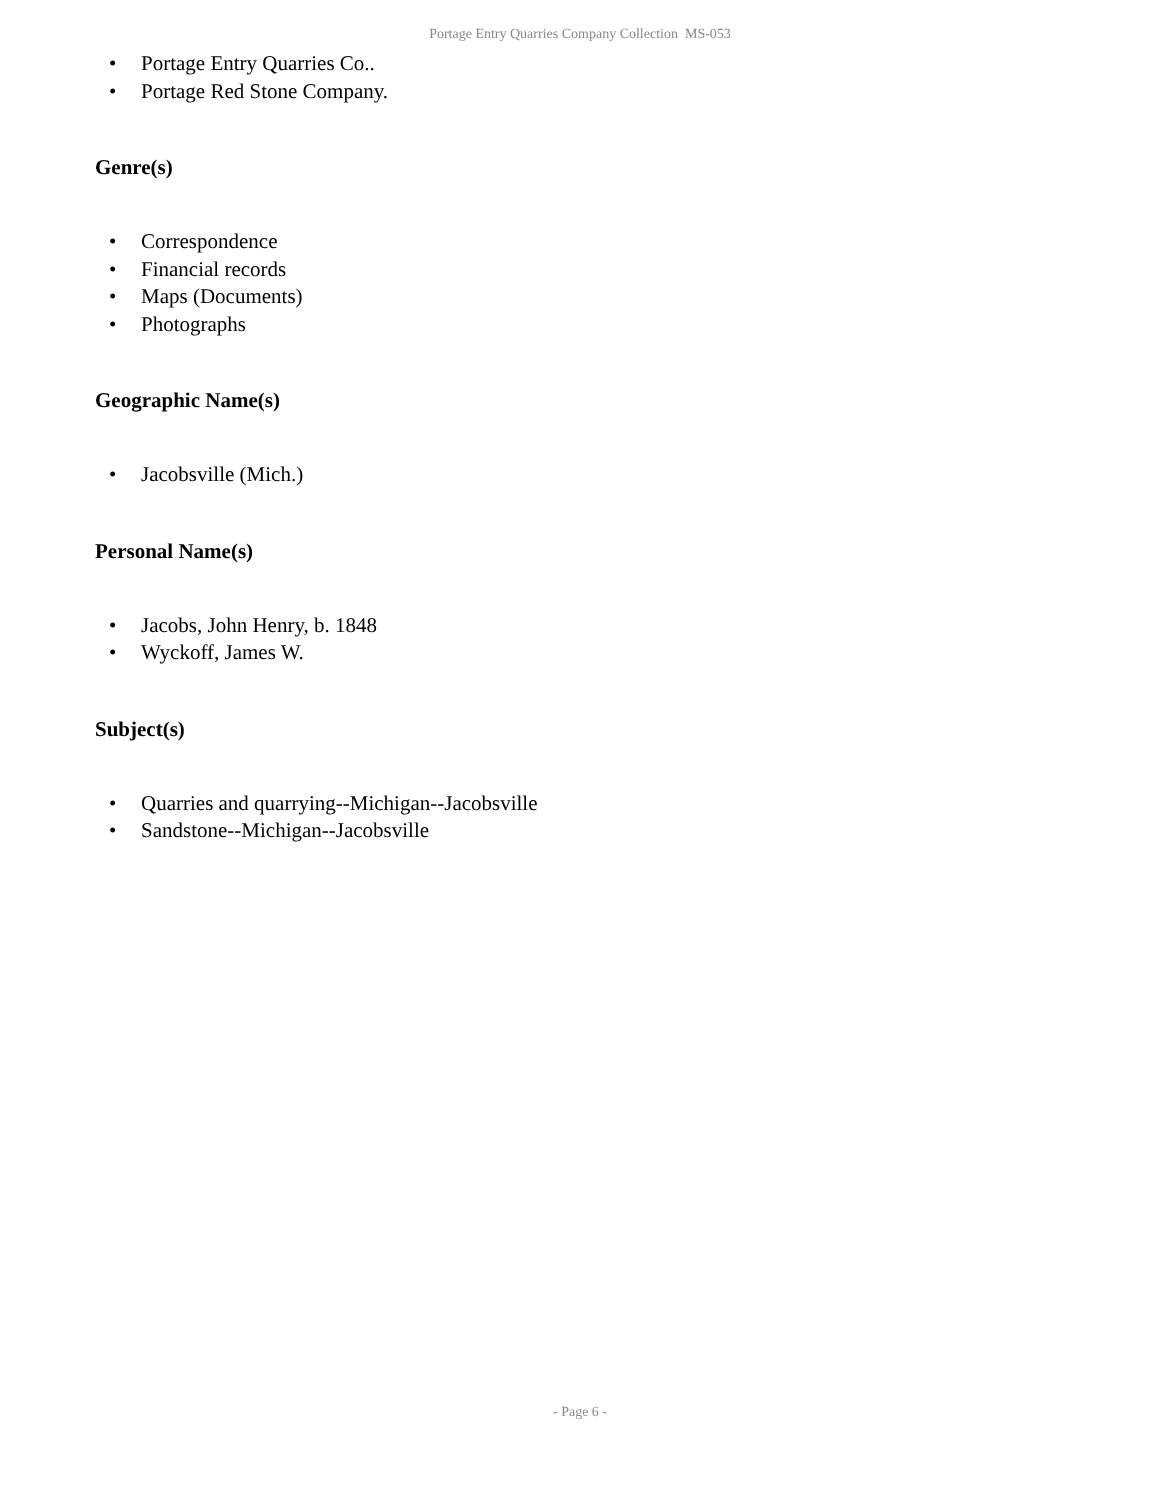Portage Entry Quarries Company Collection MS-053
• Portage Entry Quarries Co..
• Portage Red Stone Company.
Genre(s)
• Correspondence
• Financial records
• Maps (Documents)
• Photographs
Geographic Name(s)
• Jacobsville (Mich.)
Personal Name(s)
• Jacobs, John Henry, b. 1848
• Wyckoff, James W.
Subject(s)
• Quarries and quarrying--Michigan--Jacobsville
• Sandstone--Michigan--Jacobsville
- Page 6 -